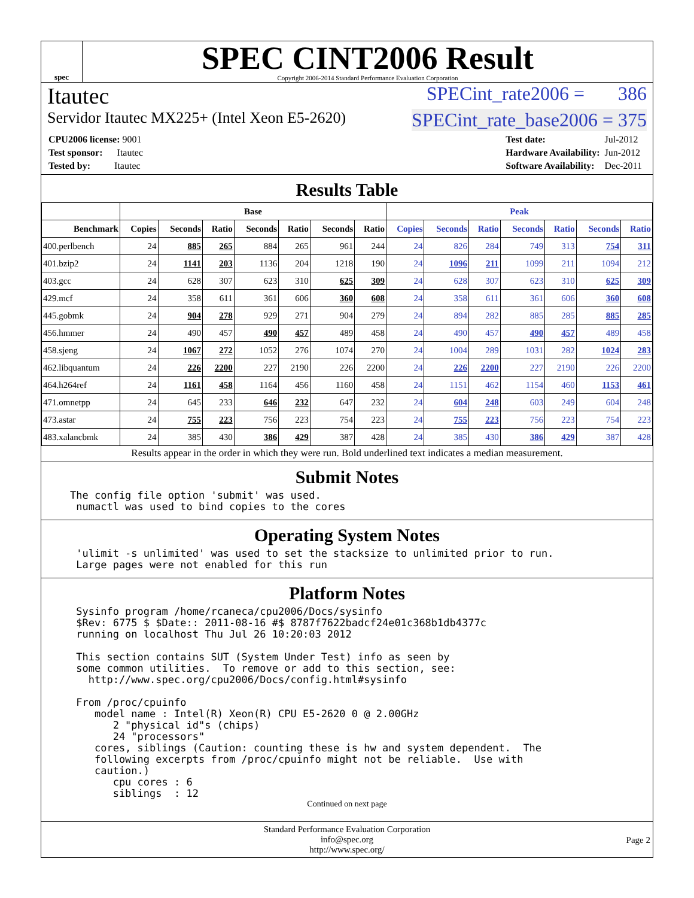spec
SPEC CINT2006 Result
Copyright 2006-2014 Standard Performance Evaluation Corporation
Itautec SPECint_rate2006 = 386
Servidor Itautec MX225+ (Intel Xeon E5-2620) SPECint_rate_base2006 = 375
| CPU2006 license: 9001 |
| Test sponsor: Itautec |
| Tested by: Itautec |
| Test date: | Jul-2012 |
| Hardware Availability: | Jun-2012 |
| Software Availability: | Dec-2011 |
Results Table
| | Base | | | | | | | Peak | | | | | | |
| --- | --- | --- | --- | --- | --- | --- | --- | --- | --- | --- | --- | --- | --- | --- |
| Benchmark | Copies | Seconds | Ratio | Seconds | Ratio | Seconds | Ratio | Copies | Seconds | Ratio | Seconds | Ratio | Seconds | Ratio |
| 400.perlbench | 24 | 885 | 265 | 884 | 265 | 961 | 244 | 24 | 826 | 284 | 749 | 313 | 754 | 311 |
| 401.bzip2 | 24 | 1141 | 203 | 1136 | 204 | 1218 | 190 | 24 | 1096 | 211 | 1099 | 211 | 1094 | 212 |
| 403.gcc | 24 | 628 | 307 | 623 | 310 | 625 | 309 | 24 | 628 | 307 | 623 | 310 | 625 | 309 |
| 429.mcf | 24 | 358 | 611 | 361 | 606 | 360 | 608 | 24 | 358 | 611 | 361 | 606 | 360 | 608 |
| 445.gobmk | 24 | 904 | 278 | 929 | 271 | 904 | 279 | 24 | 894 | 282 | 885 | 285 | 885 | 285 |
| 456.hmmer | 24 | 490 | 457 | 490 | 457 | 489 | 458 | 24 | 490 | 457 | 490 | 457 | 489 | 458 |
| 458.sjeng | 24 | 1067 | 272 | 1052 | 276 | 1074 | 270 | 24 | 1004 | 289 | 1031 | 282 | 1024 | 283 |
| 462.libquantum | 24 | 226 | 2200 | 227 | 2190 | 226 | 2200 | 24 | 226 | 2200 | 227 | 2190 | 226 | 2200 |
| 464.h264ref | 24 | 1161 | 458 | 1164 | 456 | 1160 | 458 | 24 | 1151 | 462 | 1154 | 460 | 1153 | 461 |
| 471.omnetpp | 24 | 645 | 233 | 646 | 232 | 647 | 232 | 24 | 604 | 248 | 603 | 249 | 604 | 248 |
| 473.astar | 24 | 755 | 223 | 756 | 223 | 754 | 223 | 24 | 755 | 223 | 756 | 223 | 754 | 223 |
| 483.xalancbmk | 24 | 385 | 430 | 386 | 429 | 387 | 428 | 24 | 385 | 430 | 386 | 429 | 387 | 428 |
Results appear in the order in which they were run. Bold underlined text indicates a median measurement.
Submit Notes
The config file option 'submit' was used.
 numactl was used to bind copies to the cores
Operating System Notes
 'ulimit -s unlimited' was used to set the stacksize to unlimited prior to run.
 Large pages were not enabled for this run
Platform Notes
 Sysinfo program /home/rcaneca/cpu2006/Docs/sysinfo
 $Rev: 6775 $ $Date:: 2011-08-16 #$ 8787f7622badcf24e01c368b1db4377c
 running on localhost Thu Jul 26 10:20:03 2012

 This section contains SUT (System Under Test) info as seen by
 some common utilities.  To remove or add to this section, see:
   http://www.spec.org/cpu2006/Docs/config.html#sysinfo

 From /proc/cpuinfo
    model name : Intel(R) Xeon(R) CPU E5-2620 0 @ 2.00GHz
       2 "physical id"s (chips)
       24 "processors"
    cores, siblings (Caution: counting these is hw and system dependent.  The
    following excerpts from /proc/cpuinfo might not be reliable.  Use with
    caution.)
       cpu cores : 6
       siblings  : 12
Continued on next page
Standard Performance Evaluation Corporation
info@spec.org
http://www.spec.org/
Page 2